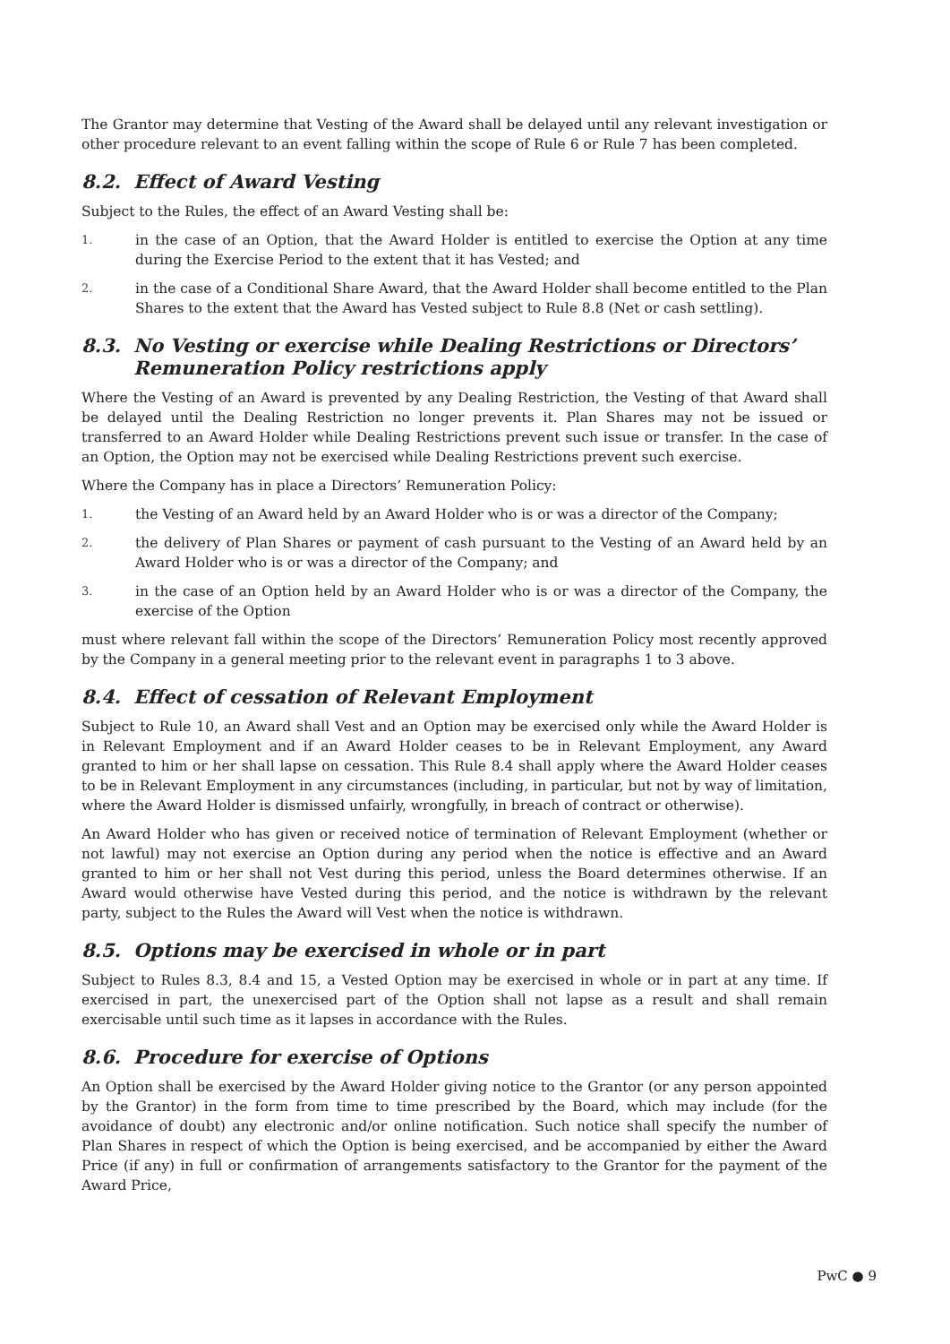The Grantor may determine that Vesting of the Award shall be delayed until any relevant investigation or other procedure relevant to an event falling within the scope of Rule 6 or Rule 7 has been completed.
8.2. Effect of Award Vesting
Subject to the Rules, the effect of an Award Vesting shall be:
1. in the case of an Option, that the Award Holder is entitled to exercise the Option at any time during the Exercise Period to the extent that it has Vested; and
2. in the case of a Conditional Share Award, that the Award Holder shall become entitled to the Plan Shares to the extent that the Award has Vested subject to Rule 8.8 (Net or cash settling).
8.3. No Vesting or exercise while Dealing Restrictions or Directors’ Remuneration Policy restrictions apply
Where the Vesting of an Award is prevented by any Dealing Restriction, the Vesting of that Award shall be delayed until the Dealing Restriction no longer prevents it. Plan Shares may not be issued or transferred to an Award Holder while Dealing Restrictions prevent such issue or transfer. In the case of an Option, the Option may not be exercised while Dealing Restrictions prevent such exercise.
Where the Company has in place a Directors’ Remuneration Policy:
1. the Vesting of an Award held by an Award Holder who is or was a director of the Company;
2. the delivery of Plan Shares or payment of cash pursuant to the Vesting of an Award held by an Award Holder who is or was a director of the Company; and
3. in the case of an Option held by an Award Holder who is or was a director of the Company, the exercise of the Option
must where relevant fall within the scope of the Directors’ Remuneration Policy most recently approved by the Company in a general meeting prior to the relevant event in paragraphs 1 to 3 above.
8.4. Effect of cessation of Relevant Employment
Subject to Rule 10, an Award shall Vest and an Option may be exercised only while the Award Holder is in Relevant Employment and if an Award Holder ceases to be in Relevant Employment, any Award granted to him or her shall lapse on cessation. This Rule 8.4 shall apply where the Award Holder ceases to be in Relevant Employment in any circumstances (including, in particular, but not by way of limitation, where the Award Holder is dismissed unfairly, wrongfully, in breach of contract or otherwise).
An Award Holder who has given or received notice of termination of Relevant Employment (whether or not lawful) may not exercise an Option during any period when the notice is effective and an Award granted to him or her shall not Vest during this period, unless the Board determines otherwise. If an Award would otherwise have Vested during this period, and the notice is withdrawn by the relevant party, subject to the Rules the Award will Vest when the notice is withdrawn.
8.5. Options may be exercised in whole or in part
Subject to Rules 8.3, 8.4 and 15, a Vested Option may be exercised in whole or in part at any time. If exercised in part, the unexercised part of the Option shall not lapse as a result and shall remain exercisable until such time as it lapses in accordance with the Rules.
8.6. Procedure for exercise of Options
An Option shall be exercised by the Award Holder giving notice to the Grantor (or any person appointed by the Grantor) in the form from time to time prescribed by the Board, which may include (for the avoidance of doubt) any electronic and/or online notification. Such notice shall specify the number of Plan Shares in respect of which the Option is being exercised, and be accompanied by either the Award Price (if any) in full or confirmation of arrangements satisfactory to the Grantor for the payment of the Award Price,
PwC ● 9